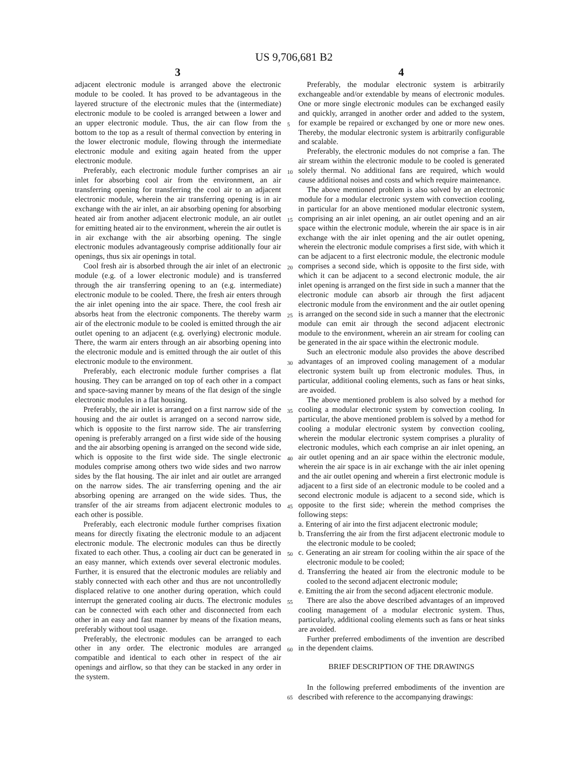US 9,706,681 B2
3 4
adjacent electronic module is arranged above the electronic module to be cooled. It has proved to be advantageous in the layered structure of the electronic mules that the (intermediate) electronic module to be cooled is arranged between a lower and an upper electronic module. Thus, the air can flow from the bottom to the top as a result of thermal convection by entering in the lower electronic module, flowing through the intermediate electronic module and exiting again heated from the upper electronic module.
Preferably, each electronic module further comprises an air inlet for absorbing cool air from the environment, an air transferring opening for transferring the cool air to an adjacent electronic module, wherein the air transferring opening is in air exchange with the air inlet, an air absorbing opening for absorbing heated air from another adjacent electronic module, an air outlet for emitting heated air to the environment, wherein the air outlet is in air exchange with the air absorbing opening. The single electronic modules advantageously comprise additionally four air openings, thus six air openings in total.
Cool fresh air is absorbed through the air inlet of an electronic module (e.g. of a lower electronic module) and is transferred through the air transferring opening to an (e.g. intermediate) electronic module to be cooled. There, the fresh air enters through the air inlet opening into the air space. There, the cool fresh air absorbs heat from the electronic components. The thereby warm air of the electronic module to be cooled is emitted through the air outlet opening to an adjacent (e.g. overlying) electronic module. There, the warm air enters through an air absorbing opening into the electronic module and is emitted through the air outlet of this electronic module to the environment.
Preferably, each electronic module further comprises a flat housing. They can be arranged on top of each other in a compact and space-saving manner by means of the flat design of the single electronic modules in a flat housing.
Preferably, the air inlet is arranged on a first narrow side of the housing and the air outlet is arranged on a second narrow side, which is opposite to the first narrow side. The air transferring opening is preferably arranged on a first wide side of the housing and the air absorbing opening is arranged on the second wide side, which is opposite to the first wide side. The single electronic modules comprise among others two wide sides and two narrow sides by the flat housing. The air inlet and air outlet are arranged on the narrow sides. The air transferring opening and the air absorbing opening are arranged on the wide sides. Thus, the transfer of the air streams from adjacent electronic modules to each other is possible.
Preferably, each electronic module further comprises fixation means for directly fixating the electronic module to an adjacent electronic module. The electronic modules can thus be directly fixated to each other. Thus, a cooling air duct can be generated in an easy manner, which extends over several electronic modules. Further, it is ensured that the electronic modules are reliably and stably connected with each other and thus are not uncontrolledly displaced relative to one another during operation, which could interrupt the generated cooling air ducts. The electronic modules can be connected with each other and disconnected from each other in an easy and fast manner by means of the fixation means, preferably without tool usage.
Preferably, the electronic modules can be arranged to each other in any order. The electronic modules are arranged compatible and identical to each other in respect of the air openings and airflow, so that they can be stacked in any order in the system.
5
10
15
20
25
30
35
40
45
50
55
60
65
Preferably, the modular electronic system is arbitrarily exchangeable and/or extendable by means of electronic modules. One or more single electronic modules can be exchanged easily and quickly, arranged in another order and added to the system, for example be repaired or exchanged by one or more new ones. Thereby, the modular electronic system is arbitrarily configurable and scalable.
Preferably, the electronic modules do not comprise a fan. The air stream within the electronic module to be cooled is generated solely thermal. No additional fans are required, which would cause additional noises and costs and which require maintenance.
The above mentioned problem is also solved by an electronic module for a modular electronic system with convection cooling, in particular for an above mentioned modular electronic system, comprising an air inlet opening, an air outlet opening and an air space within the electronic module, wherein the air space is in air exchange with the air inlet opening and the air outlet opening, wherein the electronic module comprises a first side, with which it can be adjacent to a first electronic module, the electronic module comprises a second side, which is opposite to the first side, with which it can be adjacent to a second electronic module, the air inlet opening is arranged on the first side in such a manner that the electronic module can absorb air through the first adjacent electronic module from the environment and the air outlet opening is arranged on the second side in such a manner that the electronic module can emit air through the second adjacent electronic module to the environment, wherein an air stream for cooling can be generated in the air space within the electronic module.
Such an electronic module also provides the above described advantages of an improved cooling management of a modular electronic system built up from electronic modules. Thus, in particular, additional cooling elements, such as fans or heat sinks, are avoided.
The above mentioned problem is also solved by a method for cooling a modular electronic system by convection cooling. In particular, the above mentioned problem is solved by a method for cooling a modular electronic system by convection cooling, wherein the modular electronic system comprises a plurality of electronic modules, which each comprise an air inlet opening, an air outlet opening and an air space within the electronic module, wherein the air space is in air exchange with the air inlet opening and the air outlet opening and wherein a first electronic module is adjacent to a first side of an electronic module to be cooled and a second electronic module is adjacent to a second side, which is opposite to the first side; wherein the method comprises the following steps:
a. Entering of air into the first adjacent electronic module;
b. Transferring the air from the first adjacent electronic module to the electronic module to be cooled;
c. Generating an air stream for cooling within the air space of the electronic module to be cooled;
d. Transferring the heated air from the electronic module to be cooled to the second adjacent electronic module;
e. Emitting the air from the second adjacent electronic module.
There are also the above described advantages of an improved cooling management of a modular electronic system. Thus, particularly, additional cooling elements such as fans or heat sinks are avoided.
Further preferred embodiments of the invention are described in the dependent claims.
BRIEF DESCRIPTION OF THE DRAWINGS
In the following preferred embodiments of the invention are described with reference to the accompanying drawings: